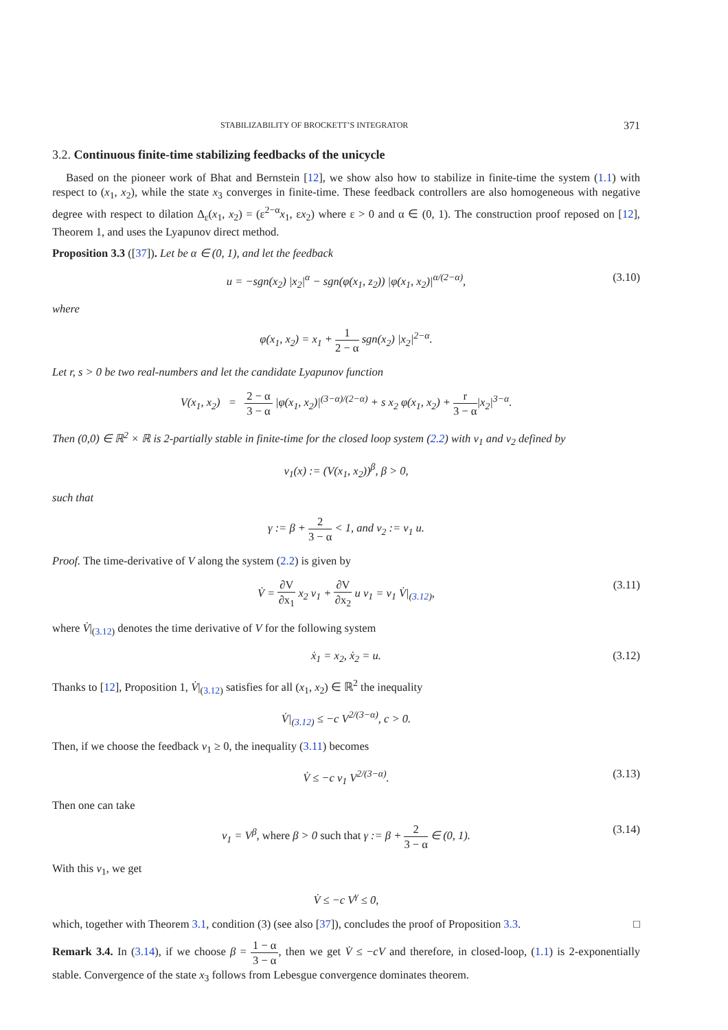STABILIZABILITY OF BROCKETT’S INTEGRATOR 371
3.2. Continuous finite-time stabilizing feedbacks of the unicycle
Based on the pioneer work of Bhat and Bernstein [12], we show also how to stabilize in finite-time the system (1.1) with respect to (x<sub>1</sub>, x<sub>2</sub>), while the state x<sub>3</sub> converges in finite-time. These feedback controllers are also homogeneous with negative degree with respect to dilation Δ<sub>ε</sub>(x<sub>1</sub>, x<sub>2</sub>) = (ε<sup>2−α</sup>x<sub>1</sub>, εx<sub>2</sub>) where ε > 0 and α ∈ (0, 1). The construction proof reposed on [12], Theorem 1, and uses the Lyapunov direct method.
Proposition 3.3 ([37]). Let be α ∈ (0, 1), and let the feedback
u = −sgn(x<sub>2</sub>) |x<sub>2</sub>|<sup>α</sup> − sgn(φ(x<sub>1</sub>, z<sub>2</sub>)) |φ(x<sub>1</sub>, x<sub>2</sub>)|<sup>α/(2−α)</sup>, (3.10)
where
φ(x<sub>1</sub>, x<sub>2</sub>) = x<sub>1</sub> + 1 2 − α sgn(x<sub>2</sub>) |x<sub>2</sub>|<sup>2−α</sup>.
Let r, s > 0 be two real-numbers and let the candidate Lyapunov function
V(x<sub>1</sub>, x<sub>2</sub>) = 2 − α 3 − α |φ(x<sub>1</sub>, x<sub>2</sub>)|<sup>(3−α)/(2−α)</sup> + s x<sub>2</sub> φ(x<sub>1</sub>, x<sub>2</sub>) + r 3 − α|x<sub>2</sub>|<sup>3−α</sup>.
Then (0,0) ∈ ℝ<sup>2</sup> × ℝ is 2-partially stable in finite-time for the closed loop system (2.2) with v<sub>1</sub> and v<sub>2</sub> defined by
v<sub>1</sub>(x) := (V(x<sub>1</sub>, x<sub>2</sub>))<sup>β</sup>, β > 0,
such that
γ := β + 2 3 − α < 1, and v<sub>2</sub> := v<sub>1</sub> u.
Proof. The time-derivative of V along the system (2.2) is given by
V̇ = ∂V ∂x<sub>1</sub> x<sub>2</sub> v<sub>1</sub> + ∂V ∂x<sub>2</sub> u v<sub>1</sub> = v<sub>1</sub> V̇|<sub>(3.12)</sub>, (3.11)
where V̇|<sub>(3.12)</sub> denotes the time derivative of V for the following system
ẋ<sub>1</sub> = x<sub>2</sub>, ẋ<sub>2</sub> = u. (3.12)
Thanks to [12], Proposition 1, V̇|<sub>(3.12)</sub> satisfies for all (x<sub>1</sub>, x<sub>2</sub>) ∈ ℝ<sup>2</sup> the inequality
V̇|<sub>(3.12)</sub> ≤ −c V<sup>2/(3−α)</sup>, c > 0.
Then, if we choose the feedback v<sub>1</sub> ≥ 0, the inequality (3.11) becomes
V̇ ≤ −c v<sub>1</sub> V<sup>2/(3−α)</sup>. (3.13)
Then one can take
v<sub>1</sub> = V<sup>β</sup>, where β > 0 such that γ := β + 2 3 − α ∈ (0, 1). (3.14)
With this v<sub>1</sub>, we get
V̇ ≤ −c V<sup>γ</sup> ≤ 0,
which, together with Theorem 3.1, condition (3) (see also [37]), concludes the proof of Proposition 3.3. □
Remark 3.4. In (3.14), if we choose β = 1 − α 3 − α, then we get V̇ ≤ −cV and therefore, in closed-loop, (1.1) is 2-exponentially stable. Convergence of the state x<sub>3</sub> follows from Lebesgue convergence dominates theorem.